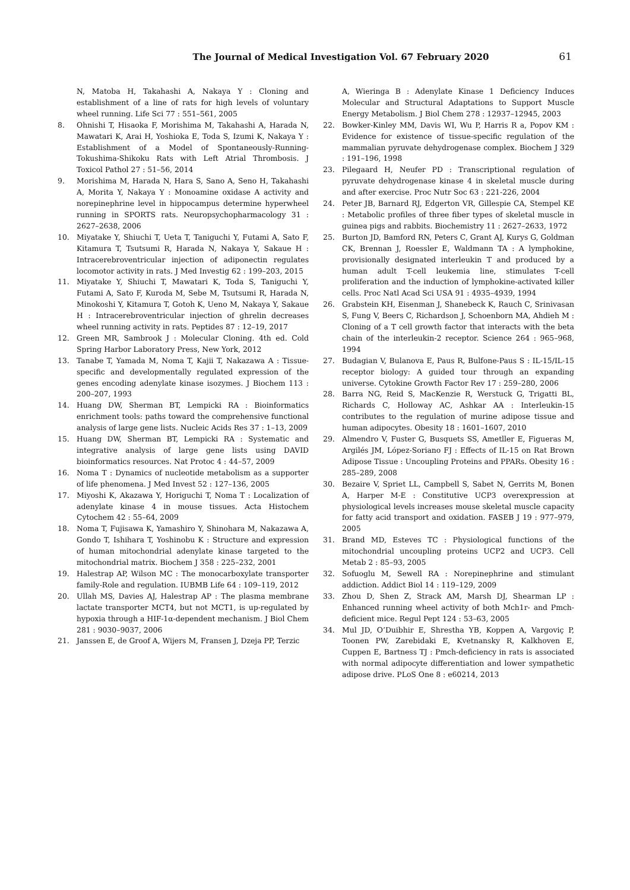The Journal of Medical Investigation Vol. 67 February 2020 61
N, Matoba H, Takahashi A, Nakaya Y : Cloning and establishment of a line of rats for high levels of voluntary wheel running. Life Sci 77 : 551–561, 2005
8. Ohnishi T, Hisaoka F, Morishima M, Takahashi A, Harada N, Mawatari K, Arai H, Yoshioka E, Toda S, Izumi K, Nakaya Y : Establishment of a Model of Spontaneously-Running-Tokushima-Shikoku Rats with Left Atrial Thrombosis. J Toxicol Pathol 27 : 51–56, 2014
9. Morishima M, Harada N, Hara S, Sano A, Seno H, Takahashi A, Morita Y, Nakaya Y : Monoamine oxidase A activity and norepinephrine level in hippocampus determine hyperwheel running in SPORTS rats. Neuropsychopharmacology 31 : 2627–2638, 2006
10. Miyatake Y, Shiuchi T, Ueta T, Taniguchi Y, Futami A, Sato F, Kitamura T, Tsutsumi R, Harada N, Nakaya Y, Sakaue H : Intracerebroventricular injection of adiponectin regulates locomotor activity in rats. J Med Investig 62 : 199–203, 2015
11. Miyatake Y, Shiuchi T, Mawatari K, Toda S, Taniguchi Y, Futami A, Sato F, Kuroda M, Sebe M, Tsutsumi R, Harada N, Minokoshi Y, Kitamura T, Gotoh K, Ueno M, Nakaya Y, Sakaue H : Intracerebroventricular injection of ghrelin decreases wheel running activity in rats. Peptides 87 : 12–19, 2017
12. Green MR, Sambrook J : Molecular Cloning. 4th ed. Cold Spring Harbor Laboratory Press, New York, 2012
13. Tanabe T, Yamada M, Noma T, Kajii T, Nakazawa A : Tissue-specific and developmentally regulated expression of the genes encoding adenylate kinase isozymes. J Biochem 113 : 200–207, 1993
14. Huang DW, Sherman BT, Lempicki RA : Bioinformatics enrichment tools: paths toward the comprehensive functional analysis of large gene lists. Nucleic Acids Res 37 : 1–13, 2009
15. Huang DW, Sherman BT, Lempicki RA : Systematic and integrative analysis of large gene lists using DAVID bioinformatics resources. Nat Protoc 4 : 44–57, 2009
16. Noma T : Dynamics of nucleotide metabolism as a supporter of life phenomena. J Med Invest 52 : 127–136, 2005
17. Miyoshi K, Akazawa Y, Horiguchi T, Noma T : Localization of adenylate kinase 4 in mouse tissues. Acta Histochem Cytochem 42 : 55–64, 2009
18. Noma T, Fujisawa K, Yamashiro Y, Shinohara M, Nakazawa A, Gondo T, Ishihara T, Yoshinobu K : Structure and expression of human mitochondrial adenylate kinase targeted to the mitochondrial matrix. Biochem J 358 : 225–232, 2001
19. Halestrap AP, Wilson MC : The monocarboxylate transporter family-Role and regulation. IUBMB Life 64 : 109–119, 2012
20. Ullah MS, Davies AJ, Halestrap AP : The plasma membrane lactate transporter MCT4, but not MCT1, is up-regulated by hypoxia through a HIF-1α-dependent mechanism. J Biol Chem 281 : 9030–9037, 2006
21. Janssen E, de Groof A, Wijers M, Fransen J, Dzeja PP, Terzic
A, Wieringa B : Adenylate Kinase 1 Deficiency Induces Molecular and Structural Adaptations to Support Muscle Energy Metabolism. J Biol Chem 278 : 12937–12945, 2003
22. Bowker-Kinley MM, Davis WI, Wu P, Harris R a, Popov KM : Evidence for existence of tissue-specific regulation of the mammalian pyruvate dehydrogenase complex. Biochem J 329 : 191–196, 1998
23. Pilegaard H, Neufer PD : Transcriptional regulation of pyruvate dehydrogenase kinase 4 in skeletal muscle during and after exercise. Proc Nutr Soc 63 : 221-226, 2004
24. Peter JB, Barnard RJ, Edgerton VR, Gillespie CA, Stempel KE : Metabolic profiles of three fiber types of skeletal muscle in guinea pigs and rabbits. Biochemistry 11 : 2627–2633, 1972
25. Burton JD, Bamford RN, Peters C, Grant AJ, Kurys G, Goldman CK, Brennan J, Roessler E, Waldmann TA : A lymphokine, provisionally designated interleukin T and produced by a human adult T-cell leukemia line, stimulates T-cell proliferation and the induction of lymphokine-activated killer cells. Proc Natl Acad Sci USA 91 : 4935–4939, 1994
26. Grabstein KH, Eisenman J, Shanebeck K, Rauch C, Srinivasan S, Fung V, Beers C, Richardson J, Schoenborn MA, Ahdieh M : Cloning of a T cell growth factor that interacts with the beta chain of the interleukin-2 receptor. Science 264 : 965–968, 1994
27. Budagian V, Bulanova E, Paus R, Bulfone-Paus S : IL-15/IL-15 receptor biology: A guided tour through an expanding universe. Cytokine Growth Factor Rev 17 : 259–280, 2006
28. Barra NG, Reid S, MacKenzie R, Werstuck G, Trigatti BL, Richards C, Holloway AC, Ashkar AA : Interleukin-15 contributes to the regulation of murine adipose tissue and human adipocytes. Obesity 18 : 1601–1607, 2010
29. Almendro V, Fuster G, Busquets SS, Ametller E, Figueras M, Argilés JM, López-Soriano FJ : Effects of IL-15 on Rat Brown Adipose Tissue : Uncoupling Proteins and PPARs. Obesity 16 : 285–289, 2008
30. Bezaire V, Spriet LL, Campbell S, Sabet N, Gerrits M, Bonen A, Harper M-E : Constitutive UCP3 overexpression at physiological levels increases mouse skeletal muscle capacity for fatty acid transport and oxidation. FASEB J 19 : 977–979, 2005
31. Brand MD, Esteves TC : Physiological functions of the mitochondrial uncoupling proteins UCP2 and UCP3. Cell Metab 2 : 85–93, 2005
32. Sofuoglu M, Sewell RA : Norepinephrine and stimulant addiction. Addict Biol 14 : 119–129, 2009
33. Zhou D, Shen Z, Strack AM, Marsh DJ, Shearman LP : Enhanced running wheel activity of both Mch1r- and Pmch-deficient mice. Regul Pept 124 : 53–63, 2005
34. Mul JD, O’Duibhir E, Shrestha YB, Koppen A, Vargoviç P, Toonen PW, Zarebidaki E, Kvetnansky R, Kalkhoven E, Cuppen E, Bartness TJ : Pmch-deficiency in rats is associated with normal adipocyte differentiation and lower sympathetic adipose drive. PLoS One 8 : e60214, 2013